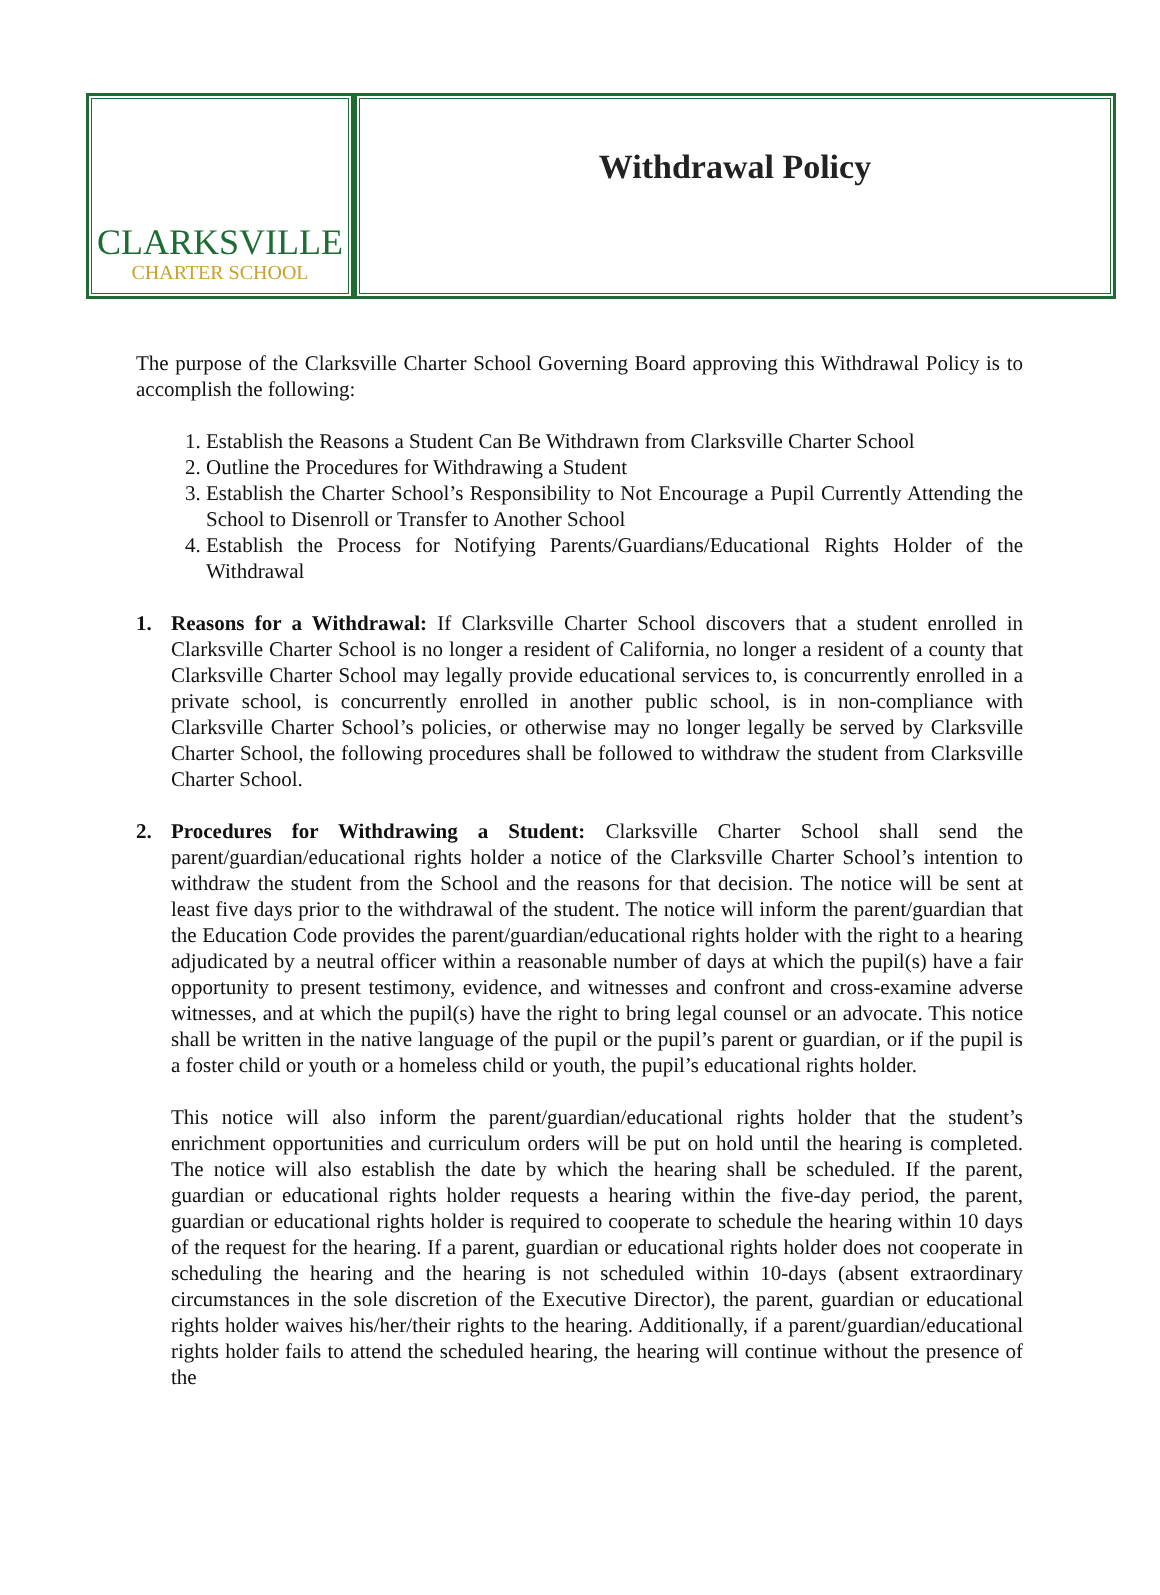CLARKSVILLE
CHARTER SCHOOL
Withdrawal Policy
The purpose of the Clarksville Charter School Governing Board approving this Withdrawal Policy is to accomplish the following:
1. Establish the Reasons a Student Can Be Withdrawn from Clarksville Charter School
2. Outline the Procedures for Withdrawing a Student
3. Establish the Charter School’s Responsibility to Not Encourage a Pupil Currently Attending the School to Disenroll or Transfer to Another School
4. Establish the Process for Notifying Parents/Guardians/Educational Rights Holder of the Withdrawal
1. Reasons for a Withdrawal: If Clarksville Charter School discovers that a student enrolled in Clarksville Charter School is no longer a resident of California, no longer a resident of a county that Clarksville Charter School may legally provide educational services to, is concurrently enrolled in a private school, is concurrently enrolled in another public school, is in non-compliance with Clarksville Charter School’s policies, or otherwise may no longer legally be served by Clarksville Charter School, the following procedures shall be followed to withdraw the student from Clarksville Charter School.
2. Procedures for Withdrawing a Student: Clarksville Charter School shall send the parent/guardian/educational rights holder a notice of the Clarksville Charter School’s intention to withdraw the student from the School and the reasons for that decision. The notice will be sent at least five days prior to the withdrawal of the student. The notice will inform the parent/guardian that the Education Code provides the parent/guardian/educational rights holder with the right to a hearing adjudicated by a neutral officer within a reasonable number of days at which the pupil(s) have a fair opportunity to present testimony, evidence, and witnesses and confront and cross-examine adverse witnesses, and at which the pupil(s) have the right to bring legal counsel or an advocate. This notice shall be written in the native language of the pupil or the pupil’s parent or guardian, or if the pupil is a foster child or youth or a homeless child or youth, the pupil’s educational rights holder.
This notice will also inform the parent/guardian/educational rights holder that the student’s enrichment opportunities and curriculum orders will be put on hold until the hearing is completed. The notice will also establish the date by which the hearing shall be scheduled. If the parent, guardian or educational rights holder requests a hearing within the five-day period, the parent, guardian or educational rights holder is required to cooperate to schedule the hearing within 10 days of the request for the hearing. If a parent, guardian or educational rights holder does not cooperate in scheduling the hearing and the hearing is not scheduled within 10-days (absent extraordinary circumstances in the sole discretion of the Executive Director), the parent, guardian or educational rights holder waives his/her/their rights to the hearing. Additionally, if a parent/guardian/educational rights holder fails to attend the scheduled hearing, the hearing will continue without the presence of the